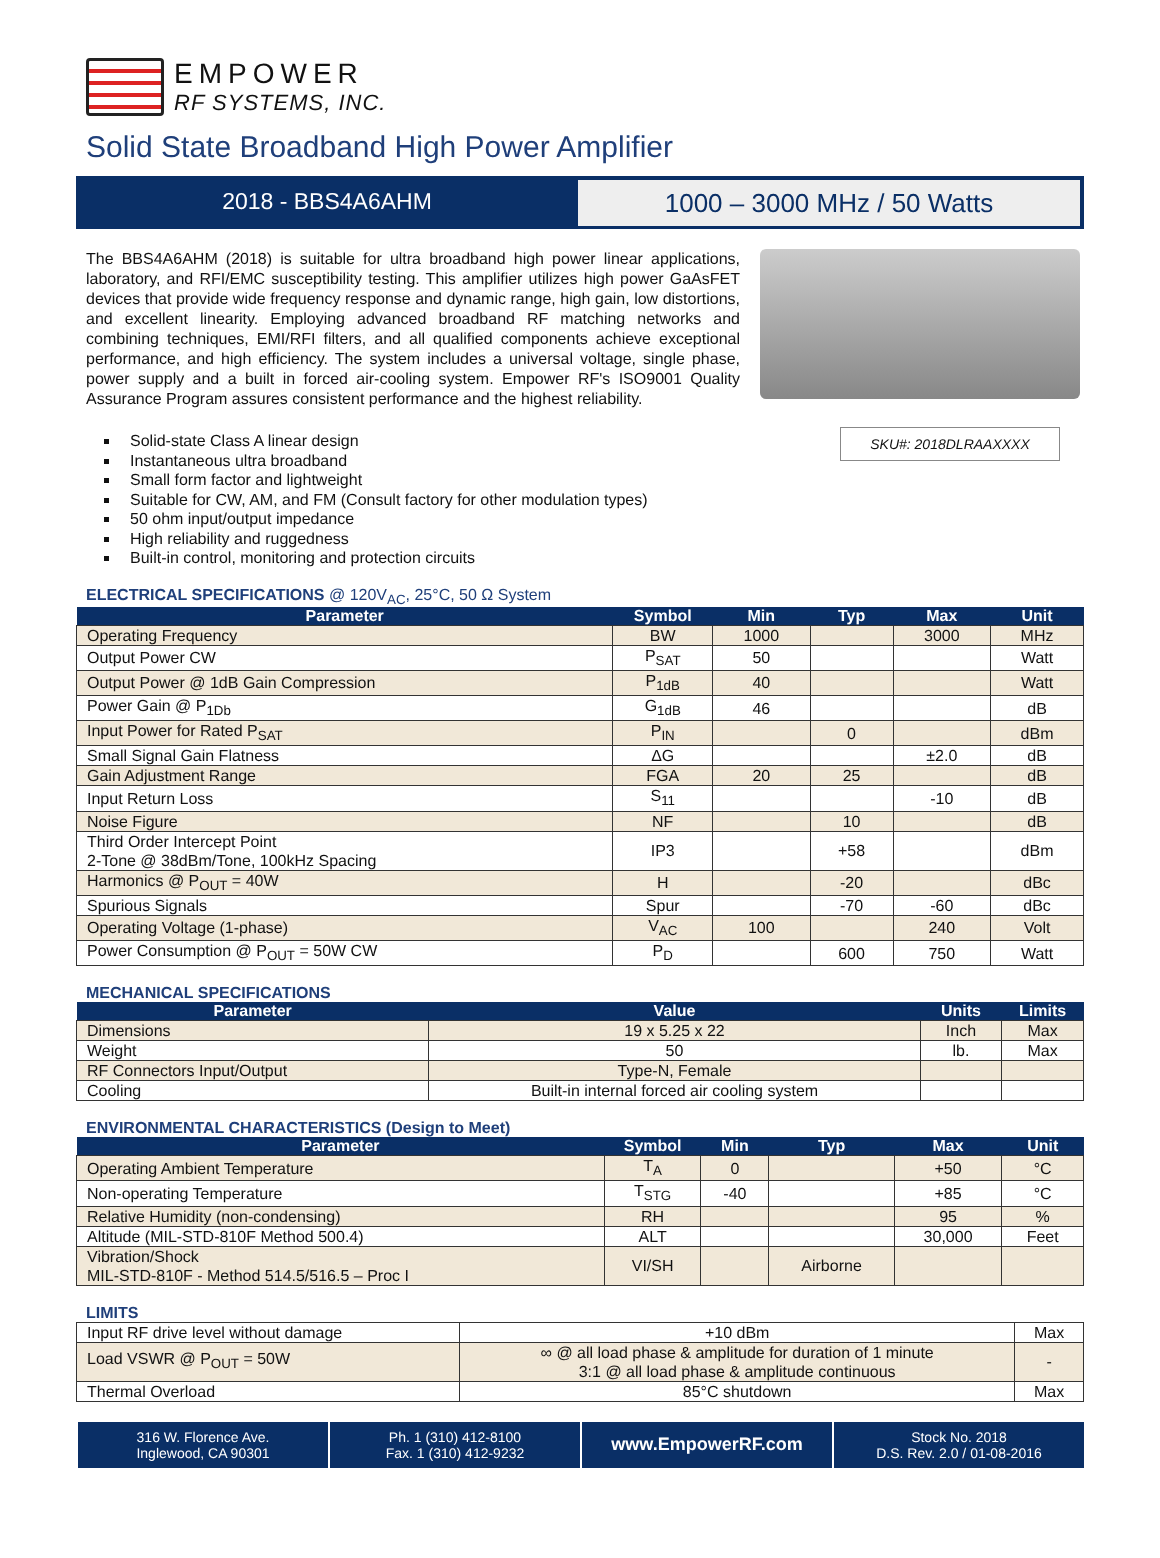EMPOWER
RF SYSTEMS, INC.
Solid State Broadband High Power Amplifier
2018 - BBS4A6AHM
1000 – 3000 MHz / 50 Watts
The BBS4A6AHM (2018) is suitable for ultra broadband high power linear applications, laboratory, and RFI/EMC susceptibility testing. This amplifier utilizes high power GaAsFET devices that provide wide frequency response and dynamic range, high gain, low distortions, and excellent linearity. Employing advanced broadband RF matching networks and combining techniques, EMI/RFI filters, and all qualified components achieve exceptional performance, and high efficiency. The system includes a universal voltage, single phase, power supply and a built in forced air-cooling system. Empower RF's ISO9001 Quality Assurance Program assures consistent performance and the highest reliability.
SKU#: 2018DLRAAXXXX
Solid-state Class A linear design
Instantaneous ultra broadband
Small form factor and lightweight
Suitable for CW, AM, and FM (Consult factory for other modulation types)
50 ohm input/output impedance
High reliability and ruggedness
Built-in control, monitoring and protection circuits
ELECTRICAL SPECIFICATIONS @ 120V<sub>AC</sub>, 25°C, 50 Ω System
| Parameter | Symbol | Min | Typ | Max | Unit |
| --- | --- | --- | --- | --- | --- |
| Operating Frequency | BW | 1000 | | 3000 | MHz |
| Output Power CW | P<sub>SAT</sub> | 50 | | | Watt |
| Output Power @ 1dB Gain Compression | P<sub>1dB</sub> | 40 | | | Watt |
| Power Gain @ P<sub>1Db</sub> | G<sub>1dB</sub> | 46 | | | dB |
| Input Power for Rated P<sub>SAT</sub> | P<sub>IN</sub> | | 0 | | dBm |
| Small Signal Gain Flatness | ΔG | | | ±2.0 | dB |
| Gain Adjustment Range | FGA | 20 | 25 | | dB |
| Input Return Loss | S<sub>11</sub> | | | -10 | dB |
| Noise Figure | NF | | 10 | | dB |
| Third Order Intercept Point 2-Tone @ 38dBm/Tone, 100kHz Spacing | IP3 | | +58 | | dBm |
| Harmonics @ P<sub>OUT</sub> = 40W | H | | -20 | | dBc |
| Spurious Signals | Spur | | -70 | -60 | dBc |
| Operating Voltage (1-phase) | V<sub>AC</sub> | 100 | | 240 | Volt |
| Power Consumption @ P<sub>OUT</sub> = 50W CW | P<sub>D</sub> | | 600 | 750 | Watt |
MECHANICAL SPECIFICATIONS
| Parameter | Value | Units | Limits |
| --- | --- | --- | --- |
| Dimensions | 19 x 5.25 x 22 | Inch | Max |
| Weight | 50 | lb. | Max |
| RF Connectors Input/Output | Type-N, Female | | |
| Cooling | Built-in internal forced air cooling system | | |
ENVIRONMENTAL CHARACTERISTICS (Design to Meet)
| Parameter | Symbol | Min | Typ | Max | Unit |
| --- | --- | --- | --- | --- | --- |
| Operating Ambient Temperature | T<sub>A</sub> | 0 | | +50 | °C |
| Non-operating Temperature | T<sub>STG</sub> | -40 | | +85 | °C |
| Relative Humidity (non-condensing) | RH | | | 95 | % |
| Altitude (MIL-STD-810F Method 500.4) | ALT | | | 30,000 | Feet |
| Vibration/Shock MIL-STD-810F - Method 514.5/516.5 – Proc I | VI/SH | | Airborne | | |
LIMITS
| Input RF drive level without damage | +10 dBm | Max |
| Load VSWR @ P<sub>OUT</sub> = 50W | ∞ @ all load phase & amplitude for duration of 1 minute 3:1 @ all load phase & amplitude continuous | - |
| Thermal Overload | 85°C shutdown | Max |
316 W. Florence Ave.
Inglewood, CA 90301
Ph. 1 (310) 412-8100
Fax. 1 (310) 412-9232
www.EmpowerRF.com
Stock No. 2018
D.S. Rev. 2.0 / 01-08-2016